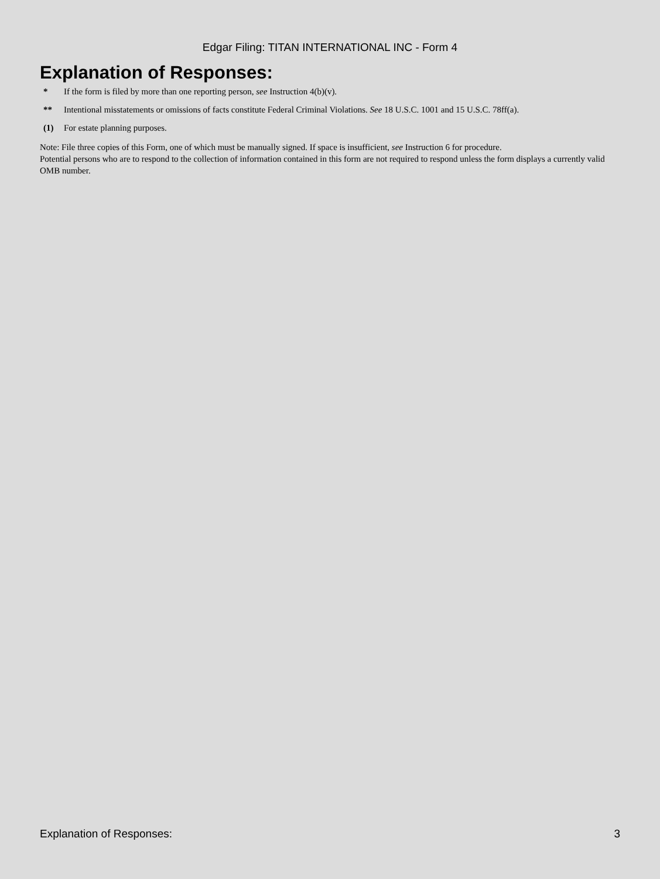Edgar Filing: TITAN INTERNATIONAL INC - Form 4
Explanation of Responses:
* If the form is filed by more than one reporting person, see Instruction 4(b)(v).
** Intentional misstatements or omissions of facts constitute Federal Criminal Violations. See 18 U.S.C. 1001 and 15 U.S.C. 78ff(a).
(1) For estate planning purposes.
Note: File three copies of this Form, one of which must be manually signed. If space is insufficient, see Instruction 6 for procedure.
Potential persons who are to respond to the collection of information contained in this form are not required to respond unless the form displays a currently valid OMB number.
Explanation of Responses: 3